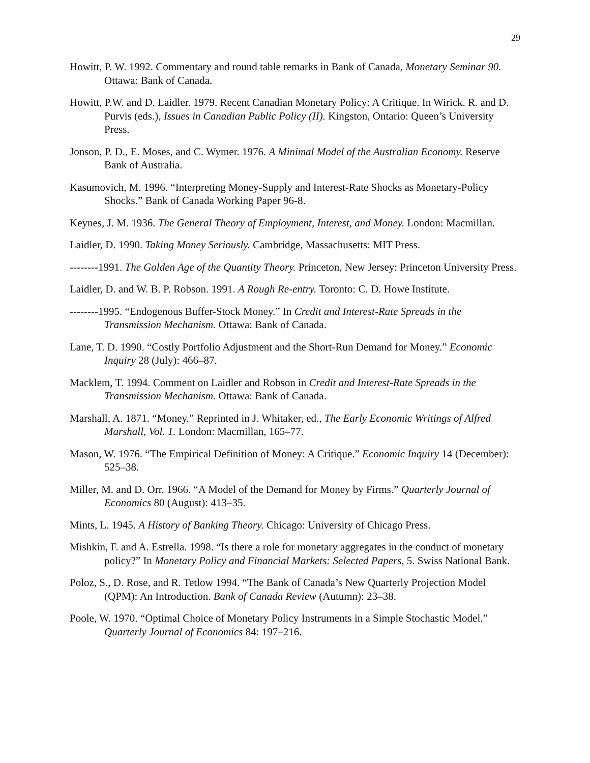29
Howitt, P. W. 1992. Commentary and round table remarks in Bank of Canada, Monetary Seminar 90. Ottawa: Bank of Canada.
Howitt, P.W. and D. Laidler. 1979. Recent Canadian Monetary Policy: A Critique. In Wirick. R. and D. Purvis (eds.), Issues in Canadian Public Policy (II). Kingston, Ontario: Queen’s University Press.
Jonson, P. D., E. Moses, and C. Wymer. 1976. A Minimal Model of the Australian Economy. Reserve Bank of Australia.
Kasumovich, M. 1996. “Interpreting Money-Supply and Interest-Rate Shocks as Monetary-Policy Shocks.” Bank of Canada Working Paper 96-8.
Keynes, J. M. 1936. The General Theory of Employment, Interest, and Money. London: Macmillan.
Laidler, D. 1990. Taking Money Seriously. Cambridge, Massachusetts: MIT Press.
--------1991. The Golden Age of the Quantity Theory. Princeton, New Jersey: Princeton University Press.
Laidler, D. and W. B. P. Robson. 1991. A Rough Re-entry. Toronto: C. D. Howe Institute.
--------1995. “Endogenous Buffer-Stock Money.” In Credit and Interest-Rate Spreads in the Transmission Mechanism. Ottawa: Bank of Canada.
Lane, T. D. 1990. “Costly Portfolio Adjustment and the Short-Run Demand for Money.” Economic Inquiry 28 (July): 466–87.
Macklem, T. 1994. Comment on Laidler and Robson in Credit and Interest-Rate Spreads in the Transmission Mechanism. Ottawa: Bank of Canada.
Marshall, A. 1871. “Money.” Reprinted in J. Whitaker, ed., The Early Economic Writings of Alfred Marshall, Vol. 1. London: Macmillan, 165–77.
Mason, W. 1976. “The Empirical Definition of Money: A Critique.” Economic Inquiry 14 (December): 525–38.
Miller, M. and D. Orr. 1966. “A Model of the Demand for Money by Firms.” Quarterly Journal of Economics 80 (August): 413–35.
Mints, L. 1945. A History of Banking Theory. Chicago: University of Chicago Press.
Mishkin, F. and A. Estrella. 1998. “Is there a role for monetary aggregates in the conduct of monetary policy?” In Monetary Policy and Financial Markets: Selected Papers, 5. Swiss National Bank.
Poloz, S., D. Rose, and R. Tetlow 1994. “The Bank of Canada’s New Quarterly Projection Model (QPM): An Introduction. Bank of Canada Review (Autumn): 23–38.
Poole, W. 1970. “Optimal Choice of Monetary Policy Instruments in a Simple Stochastic Model.” Quarterly Journal of Economics 84: 197–216.